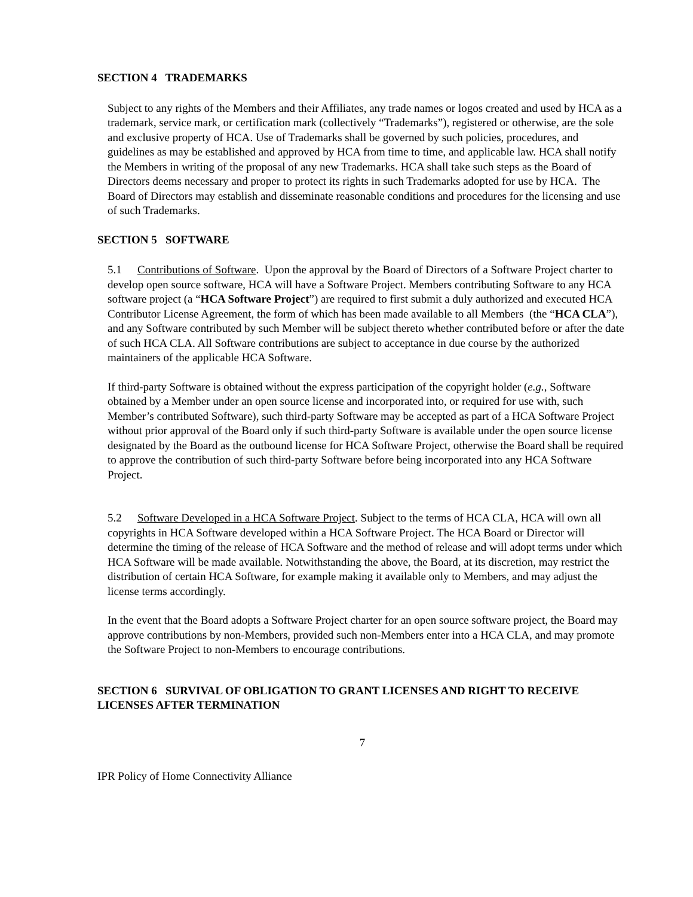SECTION 4 TRADEMARKS
Subject to any rights of the Members and their Affiliates, any trade names or logos created and used by HCA as a trademark, service mark, or certification mark (collectively “Trademarks”), registered or otherwise, are the sole and exclusive property of HCA. Use of Trademarks shall be governed by such policies, procedures, and guidelines as may be established and approved by HCA from time to time, and applicable law. HCA shall notify the Members in writing of the proposal of any new Trademarks. HCA shall take such steps as the Board of Directors deems necessary and proper to protect its rights in such Trademarks adopted for use by HCA. The Board of Directors may establish and disseminate reasonable conditions and procedures for the licensing and use of such Trademarks.
SECTION 5 SOFTWARE
5.1 Contributions of Software. Upon the approval by the Board of Directors of a Software Project charter to develop open source software, HCA will have a Software Project. Members contributing Software to any HCA software project (a “HCA Software Project”) are required to first submit a duly authorized and executed HCA Contributor License Agreement, the form of which has been made available to all Members (the “HCA CLA”), and any Software contributed by such Member will be subject thereto whether contributed before or after the date of such HCA CLA. All Software contributions are subject to acceptance in due course by the authorized maintainers of the applicable HCA Software.
If third-party Software is obtained without the express participation of the copyright holder (e.g., Software obtained by a Member under an open source license and incorporated into, or required for use with, such Member’s contributed Software), such third-party Software may be accepted as part of a HCA Software Project without prior approval of the Board only if such third-party Software is available under the open source license designated by the Board as the outbound license for HCA Software Project, otherwise the Board shall be required to approve the contribution of such third-party Software before being incorporated into any HCA Software Project.
5.2 Software Developed in a HCA Software Project. Subject to the terms of HCA CLA, HCA will own all copyrights in HCA Software developed within a HCA Software Project. The HCA Board or Director will determine the timing of the release of HCA Software and the method of release and will adopt terms under which HCA Software will be made available. Notwithstanding the above, the Board, at its discretion, may restrict the distribution of certain HCA Software, for example making it available only to Members, and may adjust the license terms accordingly.
In the event that the Board adopts a Software Project charter for an open source software project, the Board may approve contributions by non-Members, provided such non-Members enter into a HCA CLA, and may promote the Software Project to non-Members to encourage contributions.
SECTION 6 SURVIVAL OF OBLIGATION TO GRANT LICENSES AND RIGHT TO RECEIVE LICENSES AFTER TERMINATION
7
IPR Policy of Home Connectivity Alliance